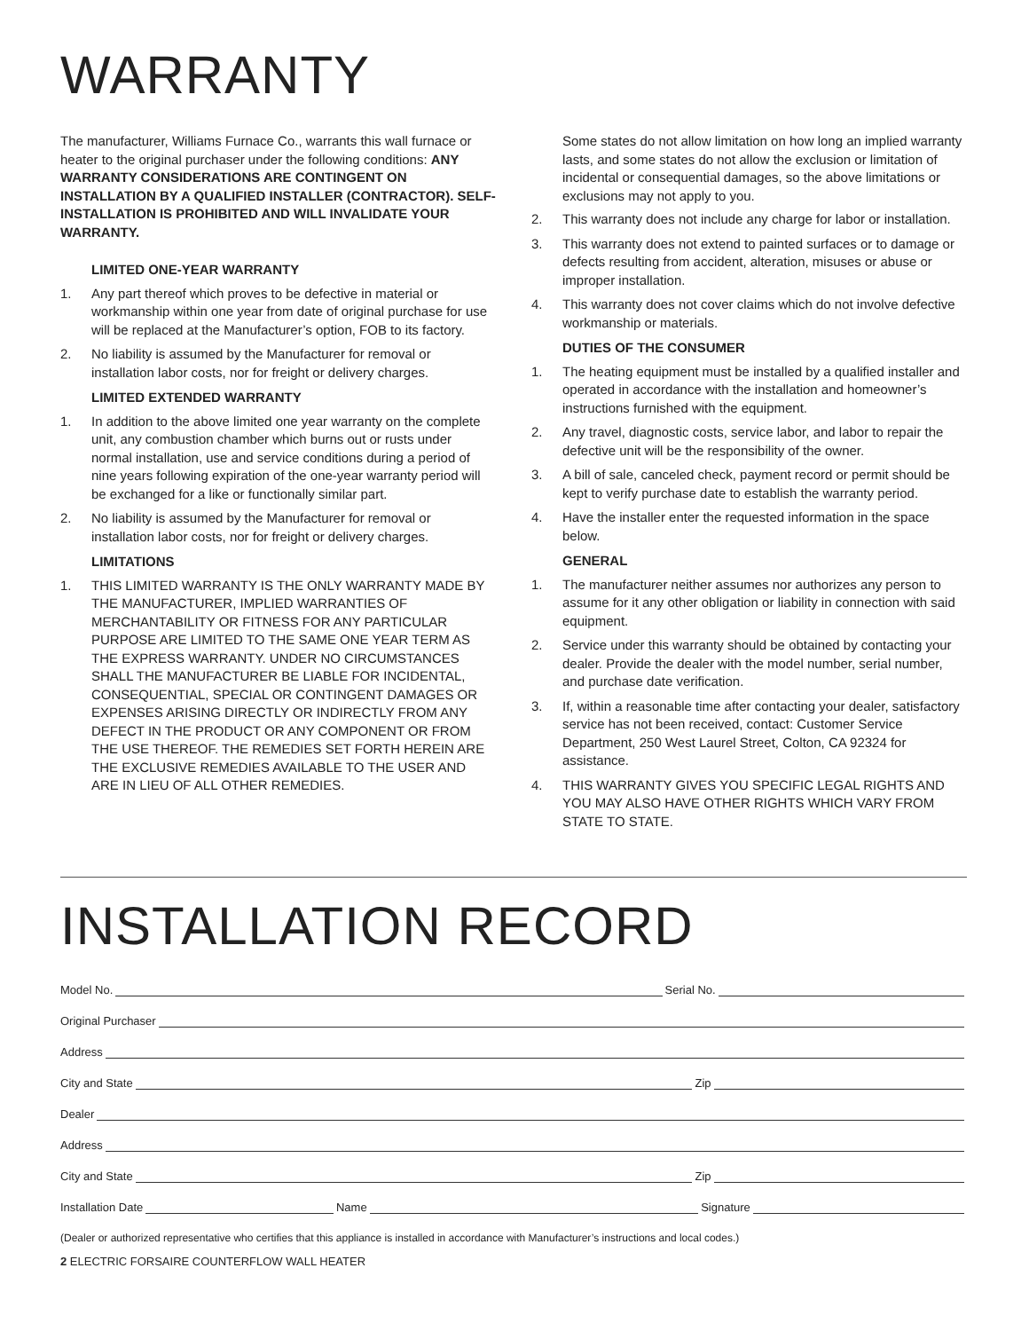WARRANTY
The manufacturer, Williams Furnace Co., warrants this wall furnace or heater to the original purchaser under the following conditions: ANY WARRANTY CONSIDERATIONS ARE CONTINGENT ON INSTALLATION BY A QUALIFIED INSTALLER (CONTRACTOR). SELF-INSTALLATION IS PROHIBITED AND WILL INVALIDATE YOUR WARRANTY.
LIMITED ONE-YEAR WARRANTY
1. Any part thereof which proves to be defective in material or workmanship within one year from date of original purchase for use will be replaced at the Manufacturer’s option, FOB to its factory.
2. No liability is assumed by the Manufacturer for removal or installation labor costs, nor for freight or delivery charges.
LIMITED EXTENDED WARRANTY
1. In addition to the above limited one year warranty on the complete unit, any combustion chamber which burns out or rusts under normal installation, use and service conditions during a period of nine years following expiration of the one-year warranty period will be exchanged for a like or functionally similar part.
2. No liability is assumed by the Manufacturer for removal or installation labor costs, nor for freight or delivery charges.
LIMITATIONS
1. THIS LIMITED WARRANTY IS THE ONLY WARRANTY MADE BY THE MANUFACTURER, IMPLIED WARRANTIES OF MERCHANTABILITY OR FITNESS FOR ANY PARTICULAR PURPOSE ARE LIMITED TO THE SAME ONE YEAR TERM AS THE EXPRESS WARRANTY. UNDER NO CIRCUMSTANCES SHALL THE MANUFACTURER BE LIABLE FOR INCIDENTAL, CONSEQUENTIAL, SPECIAL OR CONTINGENT DAMAGES OR EXPENSES ARISING DIRECTLY OR INDIRECTLY FROM ANY DEFECT IN THE PRODUCT OR ANY COMPONENT OR FROM THE USE THEREOF. THE REMEDIES SET FORTH HEREIN ARE THE EXCLUSIVE REMEDIES AVAILABLE TO THE USER AND ARE IN LIEU OF ALL OTHER REMEDIES.
Some states do not allow limitation on how long an implied warranty lasts, and some states do not allow the exclusion or limitation of incidental or consequential damages, so the above limitations or exclusions may not apply to you.
2. This warranty does not include any charge for labor or installation.
3. This warranty does not extend to painted surfaces or to damage or defects resulting from accident, alteration, misuses or abuse or improper installation.
4. This warranty does not cover claims which do not involve defective workmanship or materials.
DUTIES OF THE CONSUMER
1. The heating equipment must be installed by a qualified installer and operated in accordance with the installation and homeowner’s instructions furnished with the equipment.
2. Any travel, diagnostic costs, service labor, and labor to repair the defective unit will be the responsibility of the owner.
3. A bill of sale, canceled check, payment record or permit should be kept to verify purchase date to establish the warranty period.
4. Have the installer enter the requested information in the space below.
GENERAL
1. The manufacturer neither assumes nor authorizes any person to assume for it any other obligation or liability in connection with said equipment.
2. Service under this warranty should be obtained by contacting your dealer. Provide the dealer with the model number, serial number, and purchase date verification.
3. If, within a reasonable time after contacting your dealer, satisfactory service has not been received, contact: Customer Service Department, 250 West Laurel Street, Colton, CA 92324 for assistance.
4. THIS WARRANTY GIVES YOU SPECIFIC LEGAL RIGHTS AND YOU MAY ALSO HAVE OTHER RIGHTS WHICH VARY FROM STATE TO STATE.
INSTALLATION RECORD
Model No. Serial No.
Original Purchaser
Address
City and State Zip
Dealer
Address
City and State Zip
Installation Date Name Signature
(Dealer or authorized representative who certifies that this appliance is installed in accordance with Manufacturer’s instructions and local codes.)
2 ELECTRIC FORSAIRE COUNTERFLOW WALL HEATER